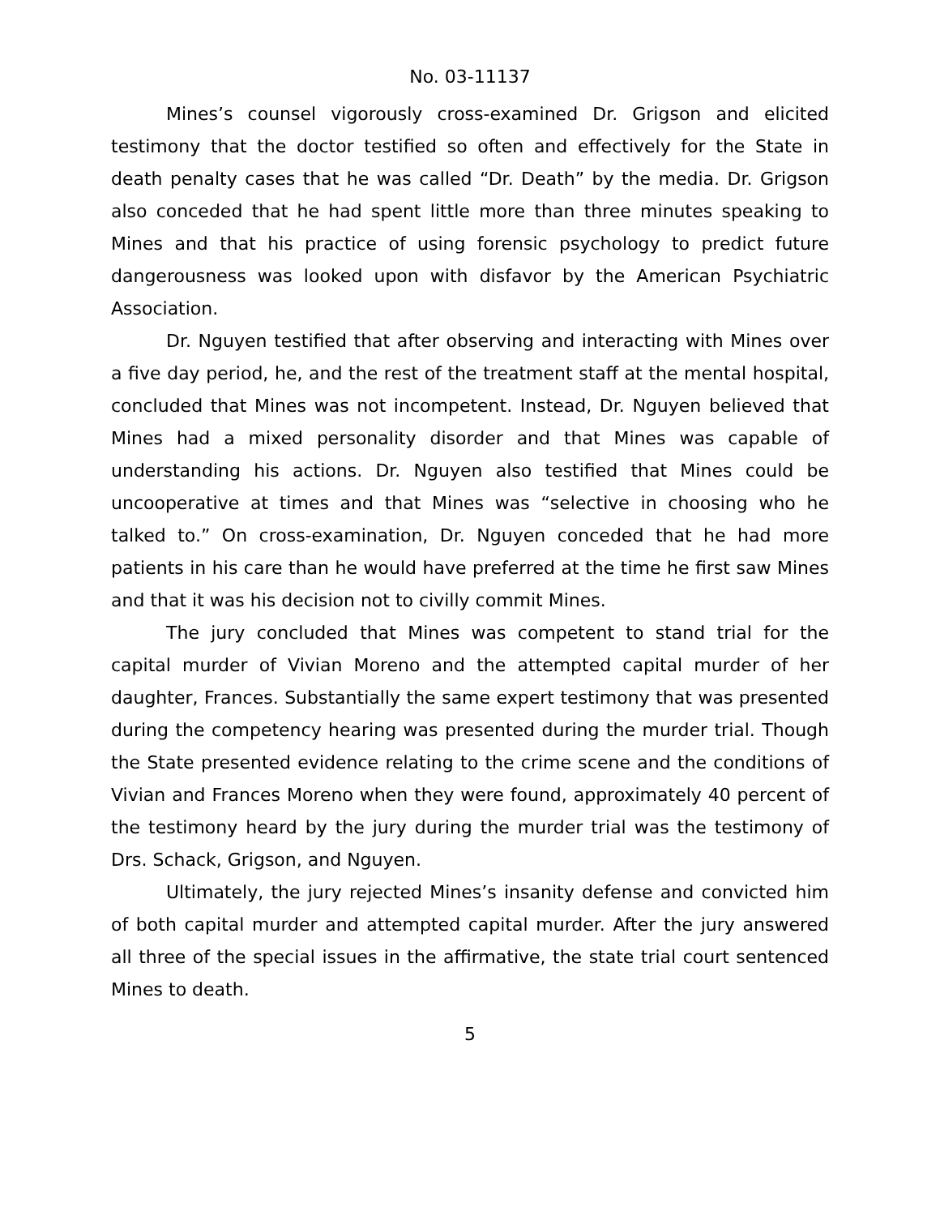No. 03-11137
Mines’s counsel vigorously cross-examined Dr. Grigson and elicited testimony that the doctor testified so often and effectively for the State in death penalty cases that he was called “Dr. Death” by the media. Dr. Grigson also conceded that he had spent little more than three minutes speaking to Mines and that his practice of using forensic psychology to predict future dangerousness was looked upon with disfavor by the American Psychiatric Association.
Dr. Nguyen testified that after observing and interacting with Mines over a five day period, he, and the rest of the treatment staff at the mental hospital, concluded that Mines was not incompetent. Instead, Dr. Nguyen believed that Mines had a mixed personality disorder and that Mines was capable of understanding his actions. Dr. Nguyen also testified that Mines could be uncooperative at times and that Mines was “selective in choosing who he talked to.” On cross-examination, Dr. Nguyen conceded that he had more patients in his care than he would have preferred at the time he first saw Mines and that it was his decision not to civilly commit Mines.
The jury concluded that Mines was competent to stand trial for the capital murder of Vivian Moreno and the attempted capital murder of her daughter, Frances. Substantially the same expert testimony that was presented during the competency hearing was presented during the murder trial. Though the State presented evidence relating to the crime scene and the conditions of Vivian and Frances Moreno when they were found, approximately 40 percent of the testimony heard by the jury during the murder trial was the testimony of Drs. Schack, Grigson, and Nguyen.
Ultimately, the jury rejected Mines’s insanity defense and convicted him of both capital murder and attempted capital murder. After the jury answered all three of the special issues in the affirmative, the state trial court sentenced Mines to death.
5